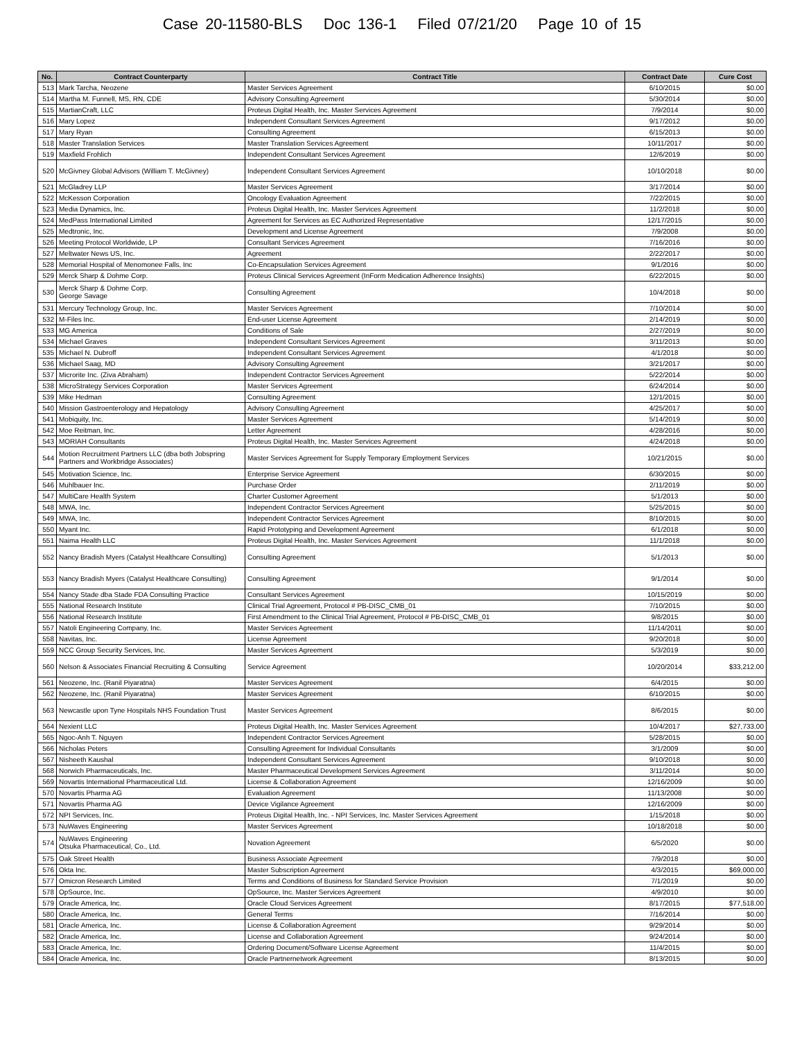Case 20-11580-BLS Doc 136-1 Filed 07/21/20 Page 10 of 15
| No. | Contract Counterparty | Contract Title | Contract Date | Cure Cost |
| --- | --- | --- | --- | --- |
| 513 | Mark Tarcha, Neozene | Master Services Agreement | 6/10/2015 | $0.00 |
| 514 | Martha M. Funnell, MS, RN, CDE | Advisory Consulting Agreement | 5/30/2014 | $0.00 |
| 515 | MartianCraft, LLC | Proteus Digital Health, Inc. Master Services Agreement | 7/9/2014 | $0.00 |
| 516 | Mary Lopez | Independent Consultant Services Agreement | 9/17/2012 | $0.00 |
| 517 | Mary Ryan | Consulting Agreement | 6/15/2013 | $0.00 |
| 518 | Master Translation Services | Master Translation Services Agreement | 10/11/2017 | $0.00 |
| 519 | Maxfield Frohlich | Independent Consultant Services Agreement | 12/6/2019 | $0.00 |
| 520 | McGivney Global Advisors (William T. McGivney) | Independent Consultant Services Agreement | 10/10/2018 | $0.00 |
| 521 | McGladrey LLP | Master Services Agreement | 3/17/2014 | $0.00 |
| 522 | McKesson Corporation | Oncology Evaluation Agreement | 7/22/2015 | $0.00 |
| 523 | Media Dynamics, Inc. | Proteus Digital Health, Inc. Master Services Agreement | 11/2/2018 | $0.00 |
| 524 | MedPass International Limited | Agreement for Services as EC Authorized Representative | 12/17/2015 | $0.00 |
| 525 | Medtronic, Inc. | Development and License Agreement | 7/9/2008 | $0.00 |
| 526 | Meeting Protocol Worldwide, LP | Consultant Services Agreement | 7/16/2016 | $0.00 |
| 527 | Meltwater News US, Inc. | Agreement | 2/22/2017 | $0.00 |
| 528 | Memorial Hospital of Menomonee Falls, Inc | Co-Encapsulation Services Agreement | 9/1/2016 | $0.00 |
| 529 | Merck Sharp & Dohme Corp. | Proteus Clinical Services Agreement (InForm Medication Adherence Insights) | 6/22/2015 | $0.00 |
| 530 | Merck Sharp & Dohme Corp. George Savage | Consulting Agreement | 10/4/2018 | $0.00 |
| 531 | Mercury Technology Group, Inc. | Master Services Agreement | 7/10/2014 | $0.00 |
| 532 | M-Files Inc. | End-user License Agreement | 2/14/2019 | $0.00 |
| 533 | MG America | Conditions of Sale | 2/27/2019 | $0.00 |
| 534 | Michael Graves | Independent Consultant Services Agreement | 3/11/2013 | $0.00 |
| 535 | Michael N. Dubroff | Independent Consultant Services Agreement | 4/1/2018 | $0.00 |
| 536 | Michael Saag, MD | Advisory Consulting Agreement | 3/21/2017 | $0.00 |
| 537 | Microrite Inc. (Ziva Abraham) | Independent Contractor Services Agreement | 5/22/2014 | $0.00 |
| 538 | MicroStrategy Services Corporation | Master Services Agreement | 6/24/2014 | $0.00 |
| 539 | Mike Hedman | Consulting Agreement | 12/1/2015 | $0.00 |
| 540 | Mission Gastroenterology and Hepatology | Advisory Consulting Agreement | 4/25/2017 | $0.00 |
| 541 | Mobiquity, Inc. | Master Services Agreement | 5/14/2019 | $0.00 |
| 542 | Moe Reitman, Inc. | Letter Agreement | 4/28/2016 | $0.00 |
| 543 | MORIAH Consultants | Proteus Digital Health, Inc. Master Services Agreement | 4/24/2018 | $0.00 |
| 544 | Motion Recruitment Partners LLC (dba both Jobspring Partners and Workbridge Associates) | Master Services Agreement for Supply Temporary Employment Services | 10/21/2015 | $0.00 |
| 545 | Motivation Science, Inc. | Enterprise Service Agreement | 6/30/2015 | $0.00 |
| 546 | Muhlbauer Inc. | Purchase Order | 2/11/2019 | $0.00 |
| 547 | MultiCare Health System | Charter Customer Agreement | 5/1/2013 | $0.00 |
| 548 | MWA, Inc. | Independent Contractor Services Agreement | 5/25/2015 | $0.00 |
| 549 | MWA, Inc. | Independent Contractor Services Agreement | 8/10/2015 | $0.00 |
| 550 | Myant Inc. | Rapid Prototyping and Development Agreement | 6/1/2018 | $0.00 |
| 551 | Naima Health LLC | Proteus Digital Health, Inc. Master Services Agreement | 11/1/2018 | $0.00 |
| 552 | Nancy Bradish Myers (Catalyst Healthcare Consulting) | Consulting Agreement | 5/1/2013 | $0.00 |
| 553 | Nancy Bradish Myers (Catalyst Healthcare Consulting) | Consulting Agreement | 9/1/2014 | $0.00 |
| 554 | Nancy Stade dba Stade FDA Consulting Practice | Consultant Services Agreement | 10/15/2019 | $0.00 |
| 555 | National Research Institute | Clinical Trial Agreement, Protocol # PB-DISC_CMB_01 | 7/10/2015 | $0.00 |
| 556 | National Research Institute | First Amendment to the Clinical Trial Agreement, Protocol # PB-DISC_CMB_01 | 9/8/2015 | $0.00 |
| 557 | Natoli Engineering Company, Inc. | Master Services Agreement | 11/14/2011 | $0.00 |
| 558 | Navitas, Inc. | License Agreement | 9/20/2018 | $0.00 |
| 559 | NCC Group Security Services, Inc. | Master Services Agreement | 5/3/2019 | $0.00 |
| 560 | Nelson & Associates Financial Recruiting & Consulting | Service Agreement | 10/20/2014 | $33,212.00 |
| 561 | Neozene, Inc. (Ranil Piyaratna) | Master Services Agreement | 6/4/2015 | $0.00 |
| 562 | Neozene, Inc. (Ranil Piyaratna) | Master Services Agreement | 6/10/2015 | $0.00 |
| 563 | Newcastle upon Tyne Hospitals NHS Foundation Trust | Master Services Agreement | 8/6/2015 | $0.00 |
| 564 | Nexient LLC | Proteus Digital Health, Inc. Master Services Agreement | 10/4/2017 | $27,733.00 |
| 565 | Ngoc-Anh T. Nguyen | Independent Contractor Services Agreement | 5/28/2015 | $0.00 |
| 566 | Nicholas Peters | Consulting Agreement for Individual Consultants | 3/1/2009 | $0.00 |
| 567 | Nisheeth Kaushal | Independent Consultant Services Agreement | 9/10/2018 | $0.00 |
| 568 | Norwich Pharmaceuticals, Inc. | Master Pharmaceutical Development Services Agreement | 3/11/2014 | $0.00 |
| 569 | Novartis International Pharmaceutical Ltd. | License & Collaboration Agreement | 12/16/2009 | $0.00 |
| 570 | Novartis Pharma AG | Evaluation Agreement | 11/13/2008 | $0.00 |
| 571 | Novartis Pharma AG | Device Vigilance Agreement | 12/16/2009 | $0.00 |
| 572 | NPI Services, Inc. | Proteus Digital Health, Inc. - NPI Services, Inc. Master Services Agreement | 1/15/2018 | $0.00 |
| 573 | NuWaves Engineering | Master Services Agreement | 10/18/2018 | $0.00 |
| 574 | NuWaves Engineering Otsuka Pharmaceutical, Co., Ltd. | Novation Agreement | 6/5/2020 | $0.00 |
| 575 | Oak Street Health | Business Associate Agreement | 7/9/2018 | $0.00 |
| 576 | Okta Inc. | Master Subscription Agreement | 4/3/2015 | $69,000.00 |
| 577 | Omicron Research Limited | Terms and Conditions of Business for Standard Service Provision | 7/1/2019 | $0.00 |
| 578 | OpSource, Inc. | OpSource, Inc. Master Services Agreement | 4/9/2010 | $0.00 |
| 579 | Oracle America, Inc. | Oracle Cloud Services Agreement | 8/17/2015 | $77,518.00 |
| 580 | Oracle America, Inc. | General Terms | 7/16/2014 | $0.00 |
| 581 | Oracle America, Inc. | License & Collaboration Agreement | 9/29/2014 | $0.00 |
| 582 | Oracle America, Inc. | License and Collaboration Agreement | 9/24/2014 | $0.00 |
| 583 | Oracle America, Inc. | Ordering Document/Software License Agreement | 11/4/2015 | $0.00 |
| 584 | Oracle America, Inc. | Oracle Partnernetwork Agreement | 8/13/2015 | $0.00 |